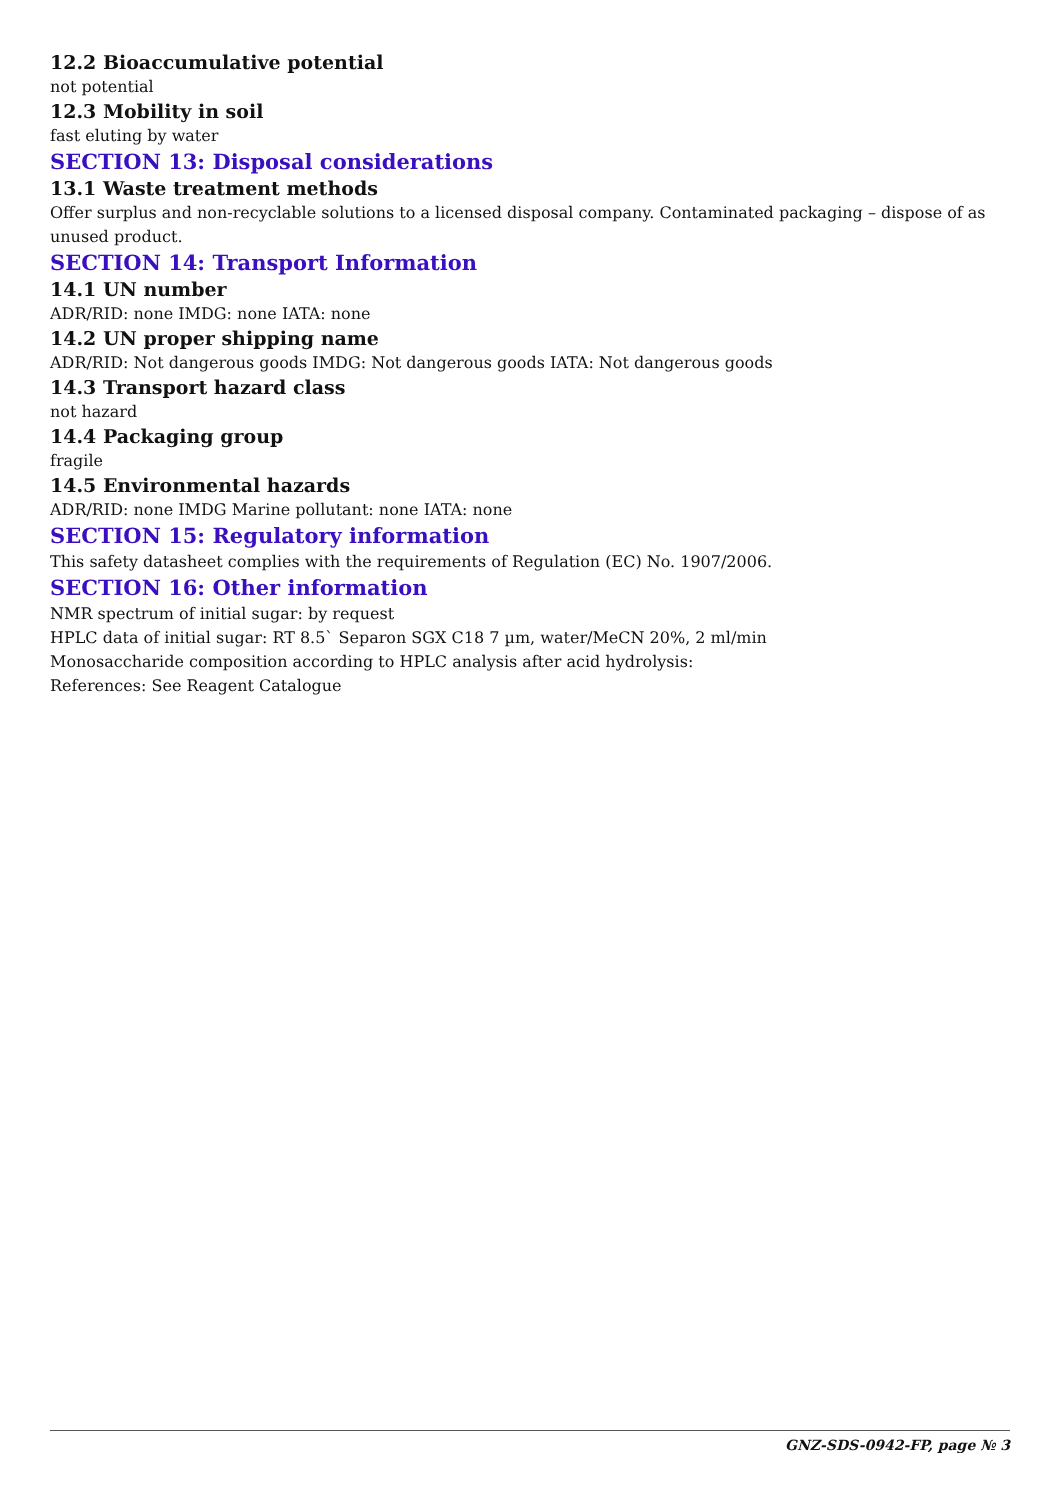12.2 Bioaccumulative potential
not potential
12.3 Mobility in soil
fast eluting by water
SECTION 13: Disposal considerations
13.1 Waste treatment methods
Offer surplus and non-recyclable solutions to a licensed disposal company. Contaminated packaging – dispose of as unused product.
SECTION 14: Transport Information
14.1 UN number
ADR/RID: none IMDG: none IATA: none
14.2 UN proper shipping name
ADR/RID: Not dangerous goods IMDG: Not dangerous goods IATA: Not dangerous goods
14.3 Transport hazard class
not hazard
14.4 Packaging group
fragile
14.5 Environmental hazards
ADR/RID: none IMDG Marine pollutant: none IATA: none
SECTION 15: Regulatory information
This safety datasheet complies with the requirements of Regulation (EC) No. 1907/2006.
SECTION 16: Other information
NMR spectrum of initial sugar: by request
HPLC data of initial sugar: RT 8.5` Separon SGX C18 7 µm, water/MeCN 20%, 2 ml/min
Monosaccharide composition according to HPLC analysis after acid hydrolysis:
References: See Reagent Catalogue
GNZ-SDS-0942-FP, page № 3